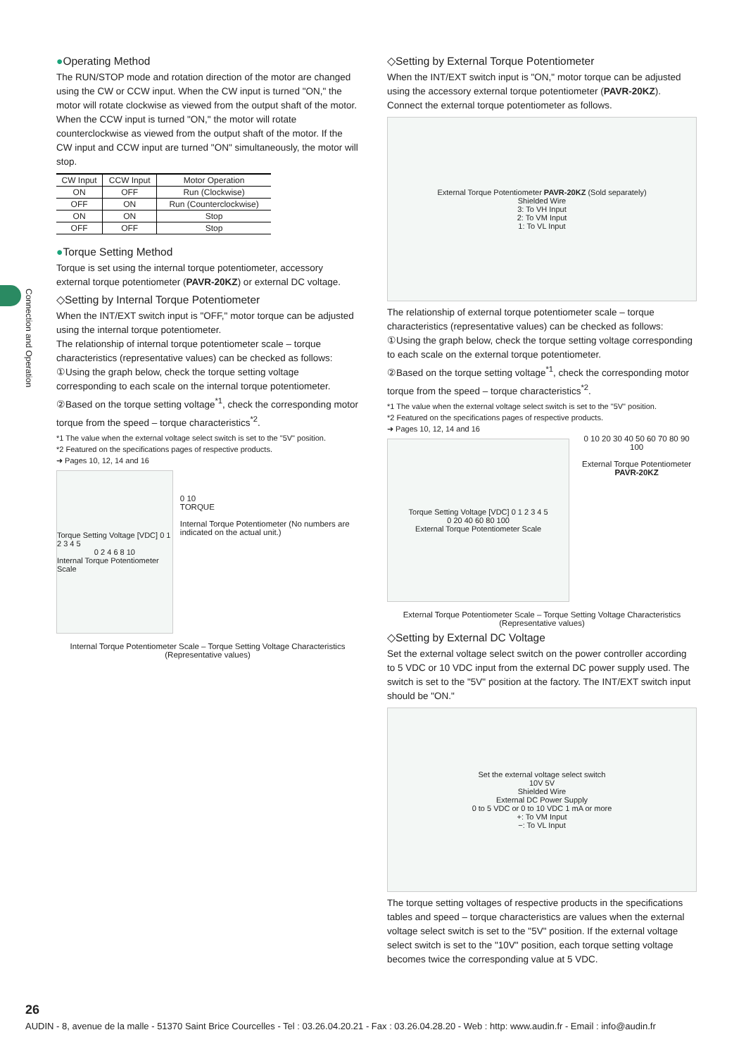Connection and Operation
●Operating Method
The RUN/STOP mode and rotation direction of the motor are changed using the CW or CCW input. When the CW input is turned "ON," the motor will rotate clockwise as viewed from the output shaft of the motor. When the CCW input is turned "ON," the motor will rotate counterclockwise as viewed from the output shaft of the motor. If the CW input and CCW input are turned "ON" simultaneously, the motor will stop.
| CW Input | CCW Input | Motor Operation |
| --- | --- | --- |
| ON | OFF | Run (Clockwise) |
| OFF | ON | Run (Counterclockwise) |
| ON | ON | Stop |
| OFF | OFF | Stop |
●Torque Setting Method
Torque is set using the internal torque potentiometer, accessory external torque potentiometer (PAVR-20KZ) or external DC voltage.
◇Setting by Internal Torque Potentiometer
When the INT/EXT switch input is "OFF," motor torque can be adjusted using the internal torque potentiometer.
The relationship of internal torque potentiometer scale – torque characteristics (representative values) can be checked as follows:
①Using the graph below, check the torque setting voltage corresponding to each scale on the internal torque potentiometer.
②Based on the torque setting voltage<sup>*1</sup>, check the corresponding motor torque from the speed – torque characteristics<sup>*2</sup>.
*1 The value when the external voltage select switch is set to the "5V" position.
*2 Featured on the specifications pages of respective products.
➜ Pages 10, 12, 14 and 16
Torque Setting Voltage [VDC] 0 1 2 3 4 5
0 2 4 6 8 10
Internal Torque Potentiometer Scale
0 10
TORQUE
Internal Torque Potentiometer (No numbers are indicated on the actual unit.)
Internal Torque Potentiometer Scale – Torque Setting Voltage Characteristics
(Representative values)
◇Setting by External Torque Potentiometer
When the INT/EXT switch input is "ON," motor torque can be adjusted using the accessory external torque potentiometer (PAVR-20KZ). Connect the external torque potentiometer as follows.
External Torque Potentiometer PAVR-20KZ (Sold separately)
Shielded Wire
3: To VH Input
2: To VM Input
1: To VL Input
The relationship of external torque potentiometer scale – torque characteristics (representative values) can be checked as follows:
①Using the graph below, check the torque setting voltage corresponding to each scale on the external torque potentiometer.
②Based on the torque setting voltage<sup>*1</sup>, check the corresponding motor torque from the speed – torque characteristics<sup>*2</sup>.
*1 The value when the external voltage select switch is set to the "5V" position.
*2 Featured on the specifications pages of respective products.
➜ Pages 10, 12, 14 and 16
Torque Setting Voltage [VDC] 0 1 2 3 4 5
0 20 40 60 80 100
External Torque Potentiometer Scale
0 10 20 30 40 50 60 70 80 90 100
External Torque Potentiometer
PAVR-20KZ
External Torque Potentiometer Scale – Torque Setting Voltage Characteristics
(Representative values)
◇Setting by External DC Voltage
Set the external voltage select switch on the power controller according to 5 VDC or 10 VDC input from the external DC power supply used. The switch is set to the "5V" position at the factory. The INT/EXT switch input should be "ON."
Set the external voltage select switch
10V 5V
Shielded Wire
External DC Power Supply
0 to 5 VDC or 0 to 10 VDC 1 mA or more
+: To VM Input
−: To VL Input
The torque setting voltages of respective products in the specifications tables and speed – torque characteristics are values when the external voltage select switch is set to the "5V" position. If the external voltage select switch is set to the "10V" position, each torque setting voltage becomes twice the corresponding value at 5 VDC.
26
AUDIN - 8, avenue de la malle - 51370 Saint Brice Courcelles - Tel : 03.26.04.20.21 - Fax : 03.26.04.28.20 - Web : http: www.audin.fr - Email : info@audin.fr